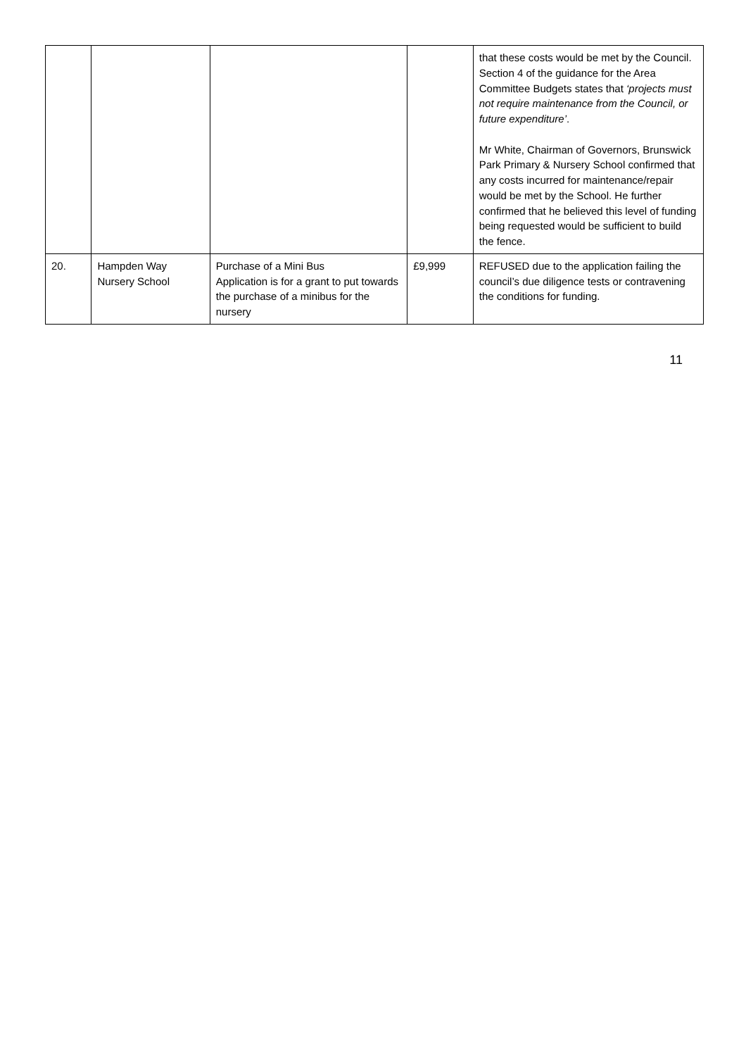| | | | | that these costs would be met by the Council. Section 4 of the guidance for the Area Committee Budgets states that ‘projects must not require maintenance from the Council, or future expenditure’ . Mr White, Chairman of Governors, Brunswick Park Primary & Nursery School confirmed that any costs incurred for maintenance/repair would be met by the School. He further confirmed that he believed this level of funding being requested would be sufficient to build the fence. |
| 20. | Hampden Way Nursery School | Purchase of a Mini Bus Application is for a grant to put towards the purchase of a minibus for the nursery | £9,999 | REFUSED due to the application failing the council’s due diligence tests or contravening the conditions for funding. |
11